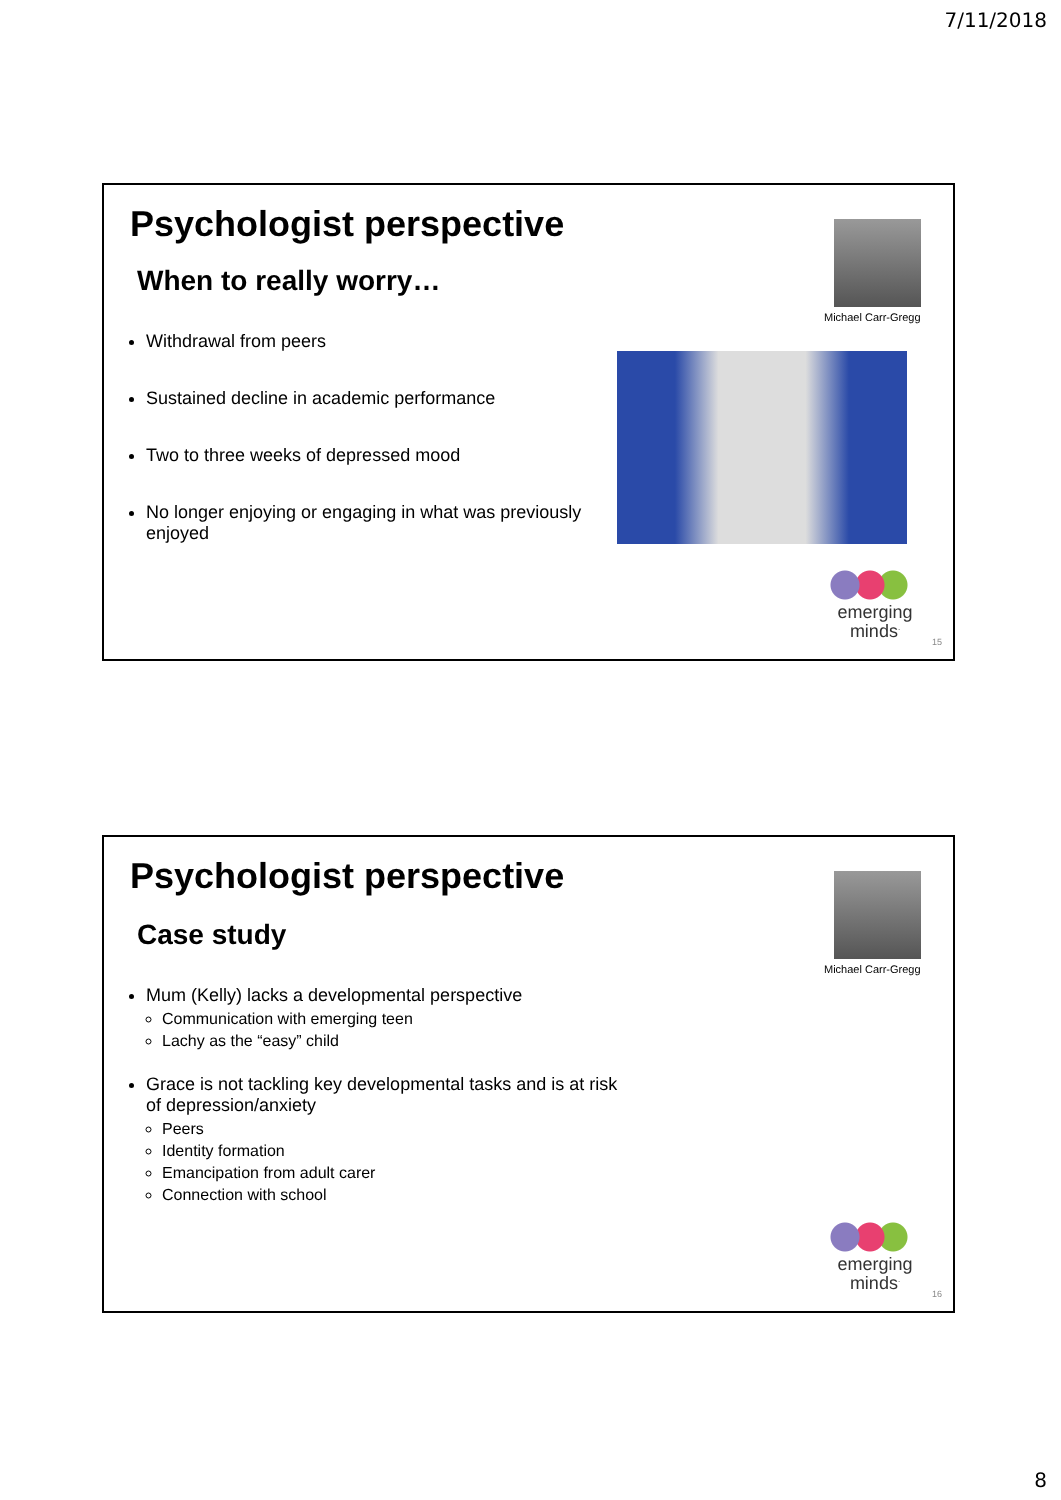7/11/2018
Psychologist perspective
When to really worry…
Michael Carr-Gregg
Withdrawal from peers
Sustained decline in academic performance
Two to three weeks of depressed mood
No longer enjoying or engaging in what was previously enjoyed
emerging
minds<sup>.</sup>
15
Psychologist perspective
Case study
Michael Carr-Gregg
Mum (Kelly) lacks a developmental perspective
Communication with emerging teen
Lachy as the “easy” child
Grace is not tackling key developmental tasks and is at risk of depression/anxiety
Peers
Identity formation
Emancipation from adult carer
Connection with school
emerging
minds<sup>.</sup>
16
8